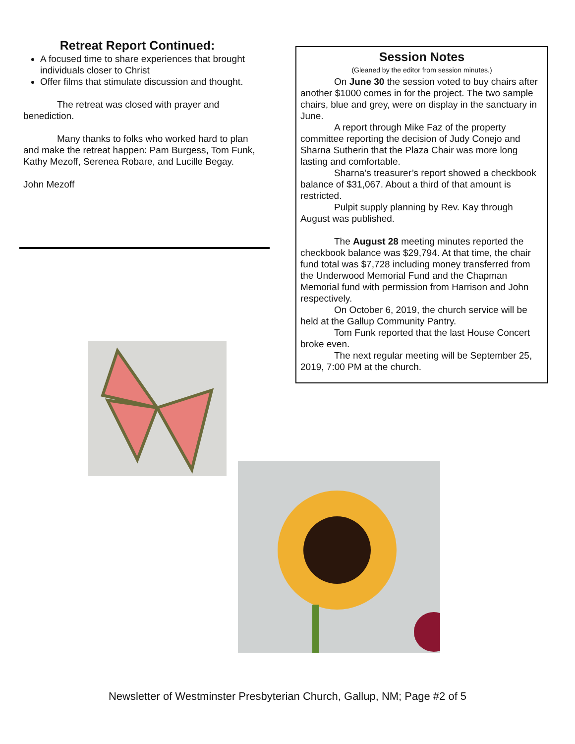Retreat Report Continued:
A focused time to share experiences that brought individuals closer to Christ
Offer films that stimulate discussion and thought.
The retreat was closed with prayer and benediction.
Many thanks to folks who worked hard to plan and make the retreat happen: Pam Burgess, Tom Funk, Kathy Mezoff, Serenea Robare, and Lucille Begay.
John Mezoff
Session Notes
(Gleaned by the editor from session minutes.)
On June 30 the session voted to buy chairs after another $1000 comes in for the project. The two sample chairs, blue and grey, were on display in the sanctuary in June.
A report through Mike Faz of the property committee reporting the decision of Judy Conejo and Sharna Sutherin that the Plaza Chair was more long lasting and comfortable.
Sharna’s treasurer’s report showed a checkbook balance of $31,067. About a third of that amount is restricted.
Pulpit supply planning by Rev. Kay through August was published.
The August 28 meeting minutes reported the checkbook balance was $29,794. At that time, the chair fund total was $7,728 including money transferred from the Underwood Memorial Fund and the Chapman Memorial fund with permission from Harrison and John respectively.
On October 6, 2019, the church service will be held at the Gallup Community Pantry.
Tom Funk reported that the last House Concert broke even.
The next regular meeting will be September 25, 2019, 7:00 PM at the church.
Newsletter of Westminster Presbyterian Church, Gallup, NM; Page #2 of 5